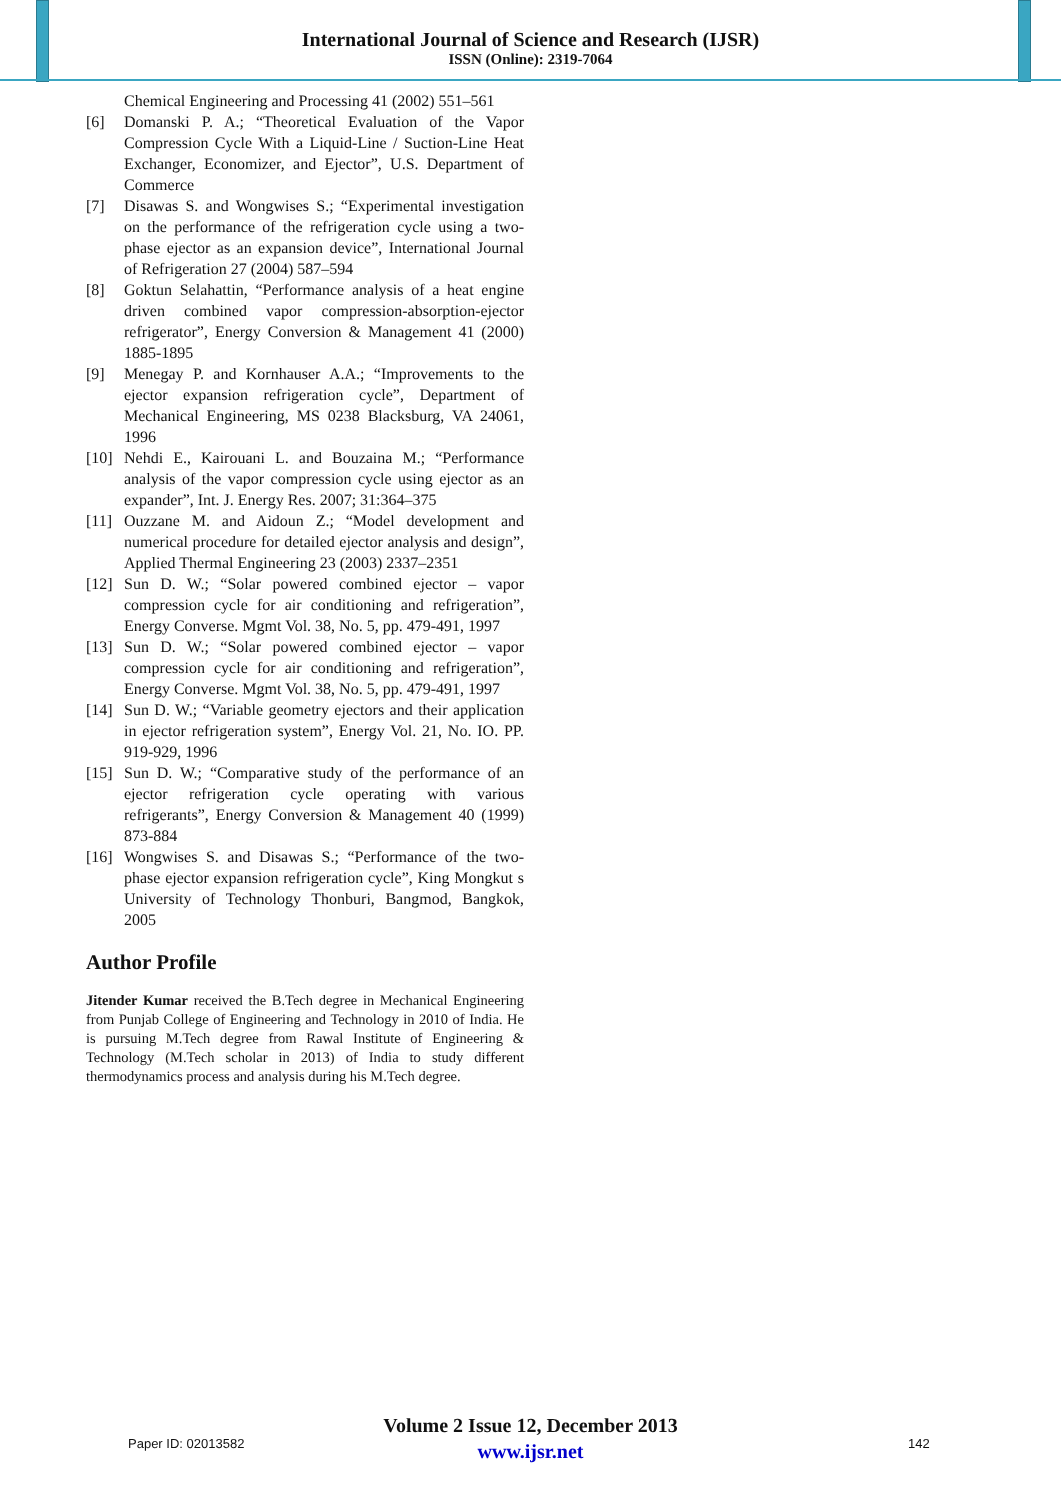International Journal of Science and Research (IJSR)
ISSN (Online): 2319-7064
Chemical Engineering and Processing 41 (2002) 551–561
[6] Domanski P. A.; “Theoretical Evaluation of the Vapor Compression Cycle With a Liquid-Line / Suction-Line Heat Exchanger, Economizer, and Ejector”, U.S. Department of Commerce
[7] Disawas S. and Wongwises S.; “Experimental investigation on the performance of the refrigeration cycle using a two-phase ejector as an expansion device”, International Journal of Refrigeration 27 (2004) 587–594
[8] Goktun Selahattin, “Performance analysis of a heat engine driven combined vapor compression-absorption-ejector refrigerator”, Energy Conversion & Management 41 (2000) 1885-1895
[9] Menegay P. and Kornhauser A.A.; “Improvements to the ejector expansion refrigeration cycle”, Department of Mechanical Engineering, MS 0238 Blacksburg, VA 24061, 1996
[10] Nehdi E., Kairouani L. and Bouzaina M.; “Performance analysis of the vapor compression cycle using ejector as an expander”, Int. J. Energy Res. 2007; 31:364–375
[11] Ouzzane M. and Aidoun Z.; “Model development and numerical procedure for detailed ejector analysis and design”, Applied Thermal Engineering 23 (2003) 2337–2351
[12] Sun D. W.; “Solar powered combined ejector – vapor compression cycle for air conditioning and refrigeration”, Energy Converse. Mgmt Vol. 38, No. 5, pp. 479-491, 1997
[13] Sun D. W.; “Solar powered combined ejector – vapor compression cycle for air conditioning and refrigeration”, Energy Converse. Mgmt Vol. 38, No. 5, pp. 479-491, 1997
[14] Sun D. W.; “Variable geometry ejectors and their application in ejector refrigeration system”, Energy Vol. 21, No. IO. PP. 919-929, 1996
[15] Sun D. W.; “Comparative study of the performance of an ejector refrigeration cycle operating with various refrigerants”, Energy Conversion & Management 40 (1999) 873-884
[16] Wongwises S. and Disawas S.; “Performance of the two-phase ejector expansion refrigeration cycle”, King Mongkut s University of Technology Thonburi, Bangmod, Bangkok, 2005
Author Profile
Jitender Kumar received the B.Tech degree in Mechanical Engineering from Punjab College of Engineering and Technology in 2010 of India. He is pursuing M.Tech degree from Rawal Institute of Engineering & Technology (M.Tech scholar in 2013) of India to study different thermodynamics process and analysis during his M.Tech degree.
Volume 2 Issue 12, December 2013
www.ijsr.net
Paper ID: 02013582 142